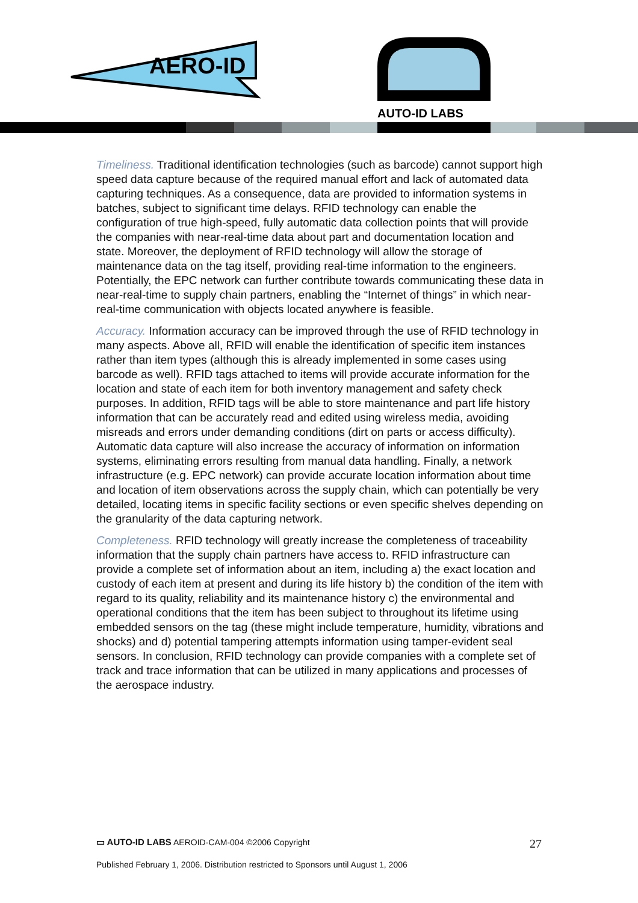AERO-ID
AUTO-ID LABS
Timeliness. Traditional identification technologies (such as barcode) cannot support high speed data capture because of the required manual effort and lack of automated data capturing techniques. As a consequence, data are provided to information systems in batches, subject to significant time delays. RFID technology can enable the configuration of true high-speed, fully automatic data collection points that will provide the companies with near-real-time data about part and documentation location and state. Moreover, the deployment of RFID technology will allow the storage of maintenance data on the tag itself, providing real-time information to the engineers. Potentially, the EPC network can further contribute towards communicating these data in near-real-time to supply chain partners, enabling the “Internet of things” in which near-real-time communication with objects located anywhere is feasible.
Accuracy. Information accuracy can be improved through the use of RFID technology in many aspects. Above all, RFID will enable the identification of specific item instances rather than item types (although this is already implemented in some cases using barcode as well). RFID tags attached to items will provide accurate information for the location and state of each item for both inventory management and safety check purposes. In addition, RFID tags will be able to store maintenance and part life history information that can be accurately read and edited using wireless media, avoiding misreads and errors under demanding conditions (dirt on parts or access difficulty). Automatic data capture will also increase the accuracy of information on information systems, eliminating errors resulting from manual data handling. Finally, a network infrastructure (e.g. EPC network) can provide accurate location information about time and location of item observations across the supply chain, which can potentially be very detailed, locating items in specific facility sections or even specific shelves depending on the granularity of the data capturing network.
Completeness. RFID technology will greatly increase the completeness of traceability information that the supply chain partners have access to. RFID infrastructure can provide a complete set of information about an item, including a) the exact location and custody of each item at present and during its life history b) the condition of the item with regard to its quality, reliability and its maintenance history c) the environmental and operational conditions that the item has been subject to throughout its lifetime using embedded sensors on the tag (these might include temperature, humidity, vibrations and shocks) and d) potential tampering attempts information using tamper-evident seal sensors. In conclusion, RFID technology can provide companies with a complete set of track and trace information that can be utilized in many applications and processes of the aerospace industry.
27 ▭ AUTO-ID LABS AEROID-CAM-004 ©2006 Copyright
Published February 1, 2006. Distribution restricted to Sponsors until August 1, 2006